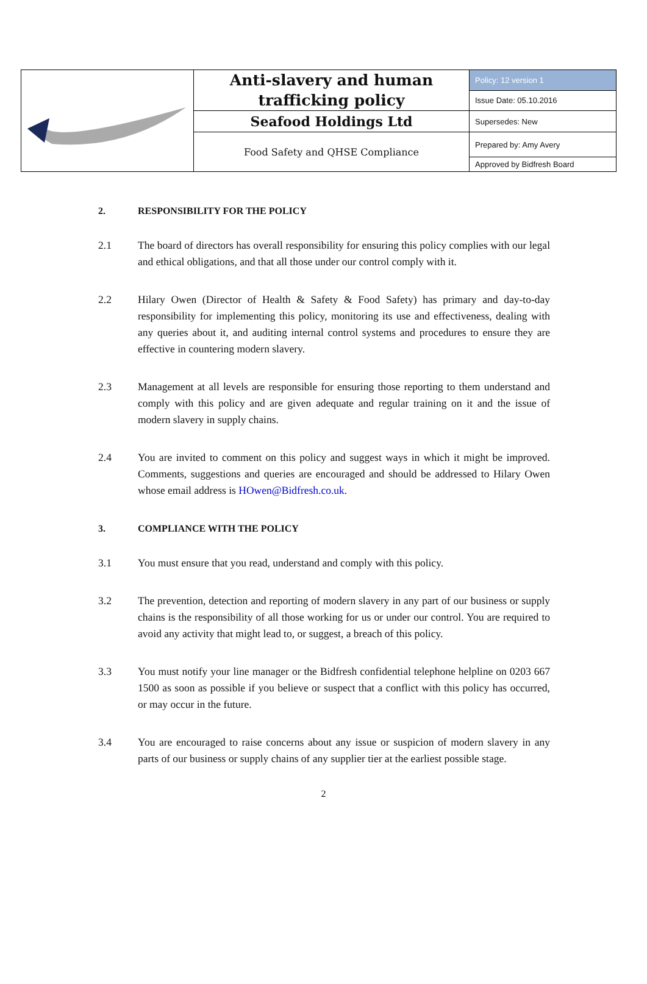| | Anti-slavery and human trafficking policy | Policy: 12 version 1 |
| | | Issue Date: 05.10.2016 |
| | Seafood Holdings Ltd | Supersedes: New |
| | Food Safety and QHSE Compliance | Prepared by: Amy Avery |
| | | Approved by Bidfresh Board |
2. RESPONSIBILITY FOR THE POLICY
2.1 The board of directors has overall responsibility for ensuring this policy complies with our legal and ethical obligations, and that all those under our control comply with it.
2.2 Hilary Owen (Director of Health & Safety & Food Safety) has primary and day-to-day responsibility for implementing this policy, monitoring its use and effectiveness, dealing with any queries about it, and auditing internal control systems and procedures to ensure they are effective in countering modern slavery.
2.3 Management at all levels are responsible for ensuring those reporting to them understand and comply with this policy and are given adequate and regular training on it and the issue of modern slavery in supply chains.
2.4 You are invited to comment on this policy and suggest ways in which it might be improved. Comments, suggestions and queries are encouraged and should be addressed to Hilary Owen whose email address is HOwen@Bidfresh.co.uk.
3. COMPLIANCE WITH THE POLICY
3.1 You must ensure that you read, understand and comply with this policy.
3.2 The prevention, detection and reporting of modern slavery in any part of our business or supply chains is the responsibility of all those working for us or under our control. You are required to avoid any activity that might lead to, or suggest, a breach of this policy.
3.3 You must notify your line manager or the Bidfresh confidential telephone helpline on 0203 667 1500 as soon as possible if you believe or suspect that a conflict with this policy has occurred, or may occur in the future.
3.4 You are encouraged to raise concerns about any issue or suspicion of modern slavery in any parts of our business or supply chains of any supplier tier at the earliest possible stage.
2